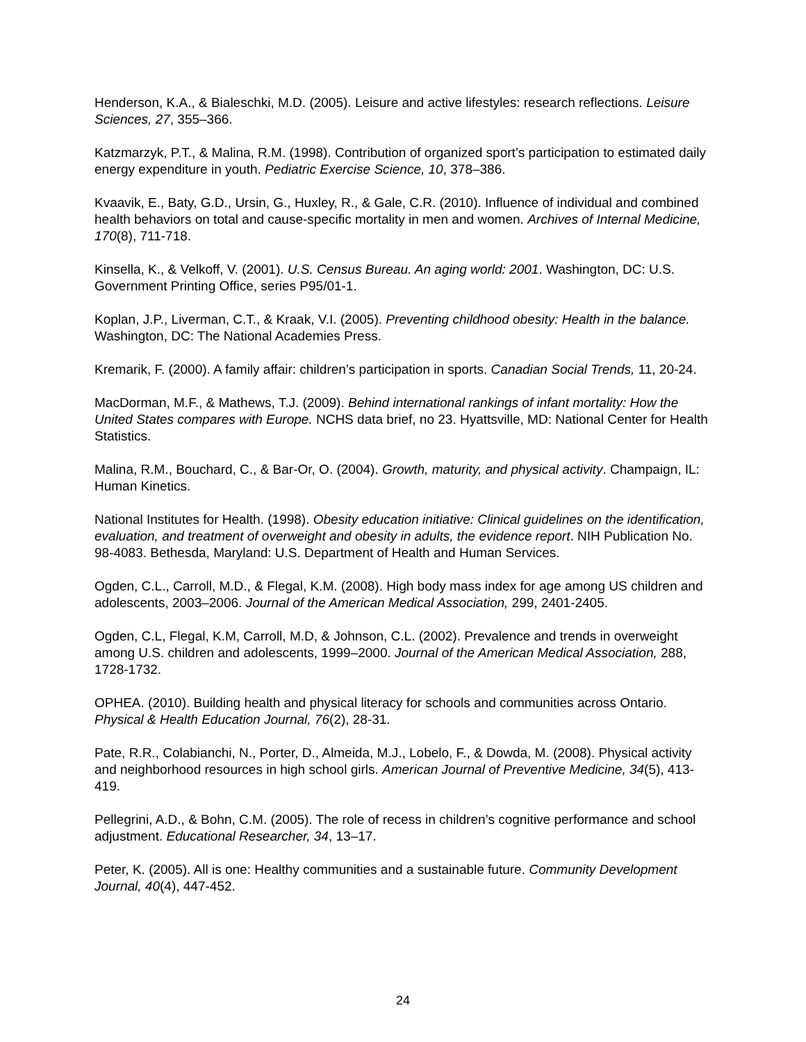Henderson, K.A., & Bialeschki, M.D. (2005). Leisure and active lifestyles: research reflections. Leisure Sciences, 27, 355–366.
Katzmarzyk, P.T., & Malina, R.M. (1998). Contribution of organized sport’s participation to estimated daily energy expenditure in youth. Pediatric Exercise Science, 10, 378–386.
Kvaavik, E., Baty, G.D., Ursin, G., Huxley, R., & Gale, C.R. (2010). Influence of individual and combined health behaviors on total and cause-specific mortality in men and women. Archives of Internal Medicine, 170(8), 711-718.
Kinsella, K., & Velkoff, V. (2001). U.S. Census Bureau. An aging world: 2001. Washington, DC: U.S. Government Printing Office, series P95/01-1.
Koplan, J.P., Liverman, C.T., & Kraak, V.I. (2005). Preventing childhood obesity: Health in the balance. Washington, DC: The National Academies Press.
Kremarik, F. (2000). A family affair: children’s participation in sports. Canadian Social Trends, 11, 20-24.
MacDorman, M.F., & Mathews, T.J. (2009). Behind international rankings of infant mortality: How the United States compares with Europe. NCHS data brief, no 23. Hyattsville, MD: National Center for Health Statistics.
Malina, R.M., Bouchard, C., & Bar-Or, O. (2004). Growth, maturity, and physical activity. Champaign, IL: Human Kinetics.
National Institutes for Health. (1998). Obesity education initiative: Clinical guidelines on the identification, evaluation, and treatment of overweight and obesity in adults, the evidence report. NIH Publication No. 98-4083. Bethesda, Maryland: U.S. Department of Health and Human Services.
Ogden, C.L., Carroll, M.D., & Flegal, K.M. (2008). High body mass index for age among US children and adolescents, 2003–2006. Journal of the American Medical Association, 299, 2401-2405.
Ogden, C.L, Flegal, K.M, Carroll, M.D, & Johnson, C.L. (2002). Prevalence and trends in overweight among U.S. children and adolescents, 1999–2000. Journal of the American Medical Association, 288, 1728-1732.
OPHEA. (2010). Building health and physical literacy for schools and communities across Ontario. Physical & Health Education Journal, 76(2), 28-31.
Pate, R.R., Colabianchi, N., Porter, D., Almeida, M.J., Lobelo, F., & Dowda, M. (2008). Physical activity and neighborhood resources in high school girls. American Journal of Preventive Medicine, 34(5), 413-419.
Pellegrini, A.D., & Bohn, C.M. (2005). The role of recess in children’s cognitive performance and school adjustment. Educational Researcher, 34, 13–17.
Peter, K. (2005). All is one: Healthy communities and a sustainable future. Community Development Journal, 40(4), 447-452.
24